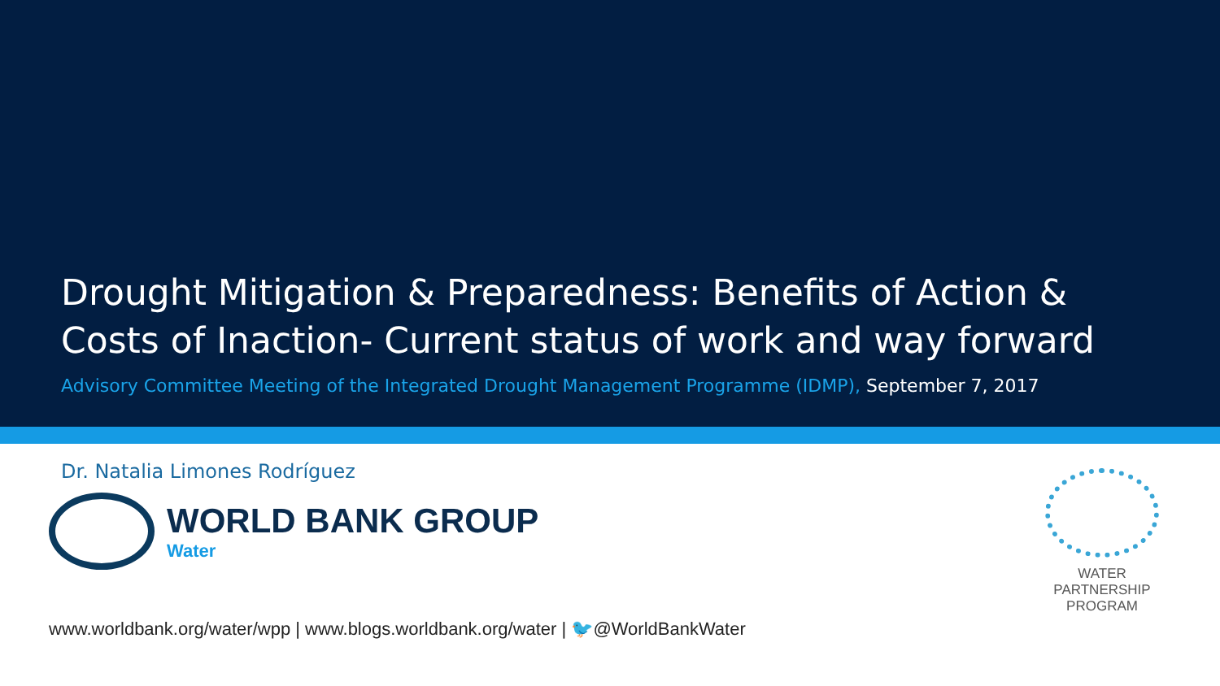Drought Mitigation & Preparedness: Benefits of Action & Costs of Inaction- Current status of work and way forward
Advisory Committee Meeting of the Integrated Drought Management Programme (IDMP), September 7, 2017
Dr. Natalia Limones Rodríguez
WORLD BANK GROUP
Water
WATER
PARTNERSHIP
PROGRAM
www.worldbank.org/water/wpp | www.blogs.worldbank.org/water | 🐦@WorldBankWater